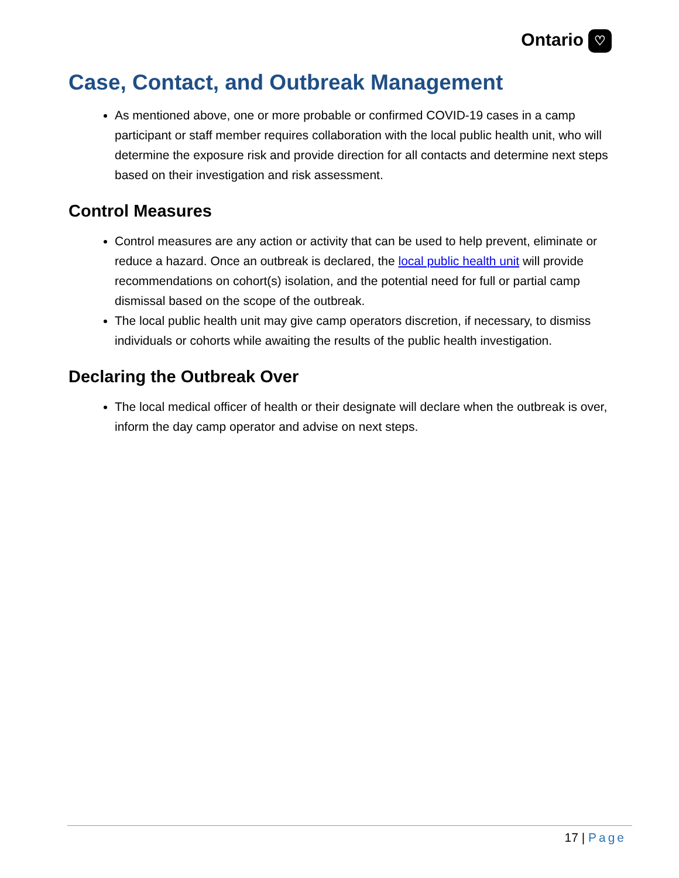Ontario ♡
Case, Contact, and Outbreak Management
As mentioned above, one or more probable or confirmed COVID-19 cases in a camp participant or staff member requires collaboration with the local public health unit, who will determine the exposure risk and provide direction for all contacts and determine next steps based on their investigation and risk assessment.
Control Measures
Control measures are any action or activity that can be used to help prevent, eliminate or reduce a hazard. Once an outbreak is declared, the local public health unit will provide recommendations on cohort(s) isolation, and the potential need for full or partial camp dismissal based on the scope of the outbreak.
The local public health unit may give camp operators discretion, if necessary, to dismiss individuals or cohorts while awaiting the results of the public health investigation.
Declaring the Outbreak Over
The local medical officer of health or their designate will declare when the outbreak is over, inform the day camp operator and advise on next steps.
17 | Page